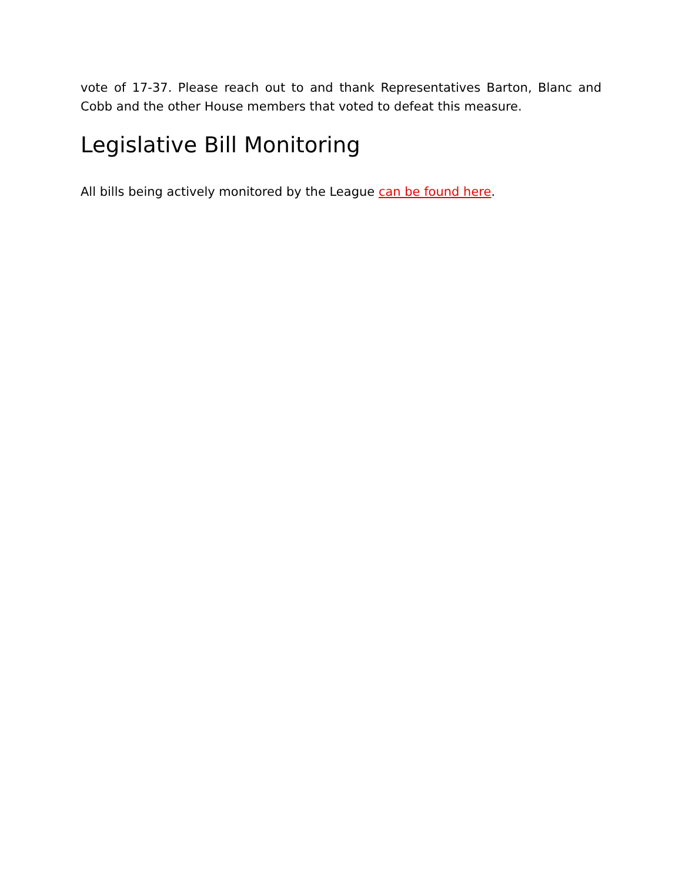vote of 17-37. Please reach out to and thank Representatives Barton, Blanc and Cobb and the other House members that voted to defeat this measure.
Legislative Bill Monitoring
All bills being actively monitored by the League can be found here.